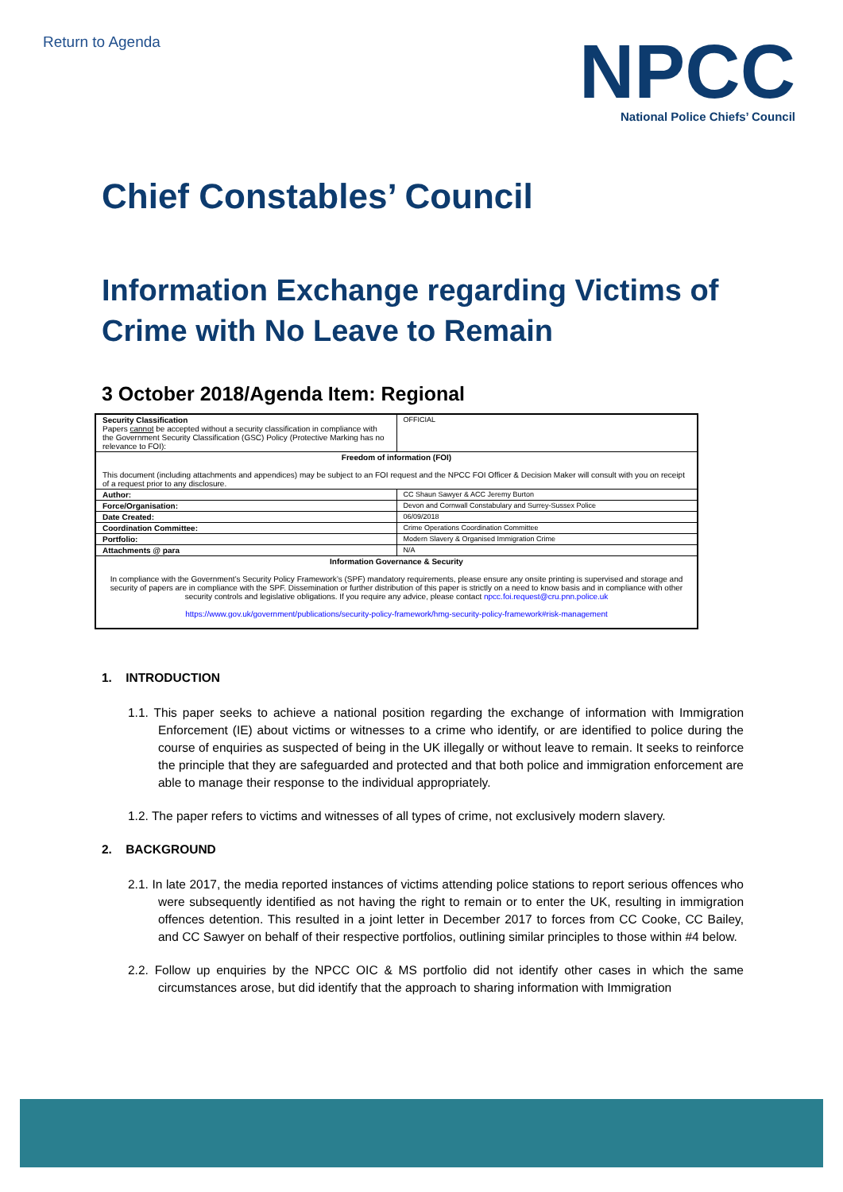Return to Agenda
NPCC
National Police Chiefs’ Council
Chief Constables’ Council
Information Exchange regarding Victims of Crime with No Leave to Remain
3 October 2018/Agenda Item: Regional
| Security Classification Papers cannot be accepted without a security classification in compliance with the Government Security Classification (GSC) Policy (Protective Marking has no relevance to FOI): | OFFICIAL |
| Freedom of information (FOI) This document (including attachments and appendices) may be subject to an FOI request and the NPCC FOI Officer & Decision Maker will consult with you on receipt of a request prior to any disclosure. | |
| Author: | CC Shaun Sawyer & ACC Jeremy Burton |
| Force/Organisation: | Devon and Cornwall Constabulary and Surrey-Sussex Police |
| Date Created: | 06/09/2018 |
| Coordination Committee: | Crime Operations Coordination Committee |
| Portfolio: | Modern Slavery & Organised Immigration Crime |
| Attachments @ para | N/A |
| Information Governance & Security In compliance with the Government’s Security Policy Framework’s (SPF) mandatory requirements, please ensure any onsite printing is supervised and storage and security of papers are in compliance with the SPF. Dissemination or further distribution of this paper is strictly on a need to know basis and in compliance with other security controls and legislative obligations. If you require any advice, please contact npcc.foi.request@cru.pnn.police.uk https://www.gov.uk/government/publications/security-policy-framework/hmg-security-policy-framework#risk-management | |
1. INTRODUCTION
1.1. This paper seeks to achieve a national position regarding the exchange of information with Immigration Enforcement (IE) about victims or witnesses to a crime who identify, or are identified to police during the course of enquiries as suspected of being in the UK illegally or without leave to remain. It seeks to reinforce the principle that they are safeguarded and protected and that both police and immigration enforcement are able to manage their response to the individual appropriately.
1.2. The paper refers to victims and witnesses of all types of crime, not exclusively modern slavery.
2. BACKGROUND
2.1. In late 2017, the media reported instances of victims attending police stations to report serious offences who were subsequently identified as not having the right to remain or to enter the UK, resulting in immigration offences detention. This resulted in a joint letter in December 2017 to forces from CC Cooke, CC Bailey, and CC Sawyer on behalf of their respective portfolios, outlining similar principles to those within #4 below.
2.2. Follow up enquiries by the NPCC OIC & MS portfolio did not identify other cases in which the same circumstances arose, but did identify that the approach to sharing information with Immigration